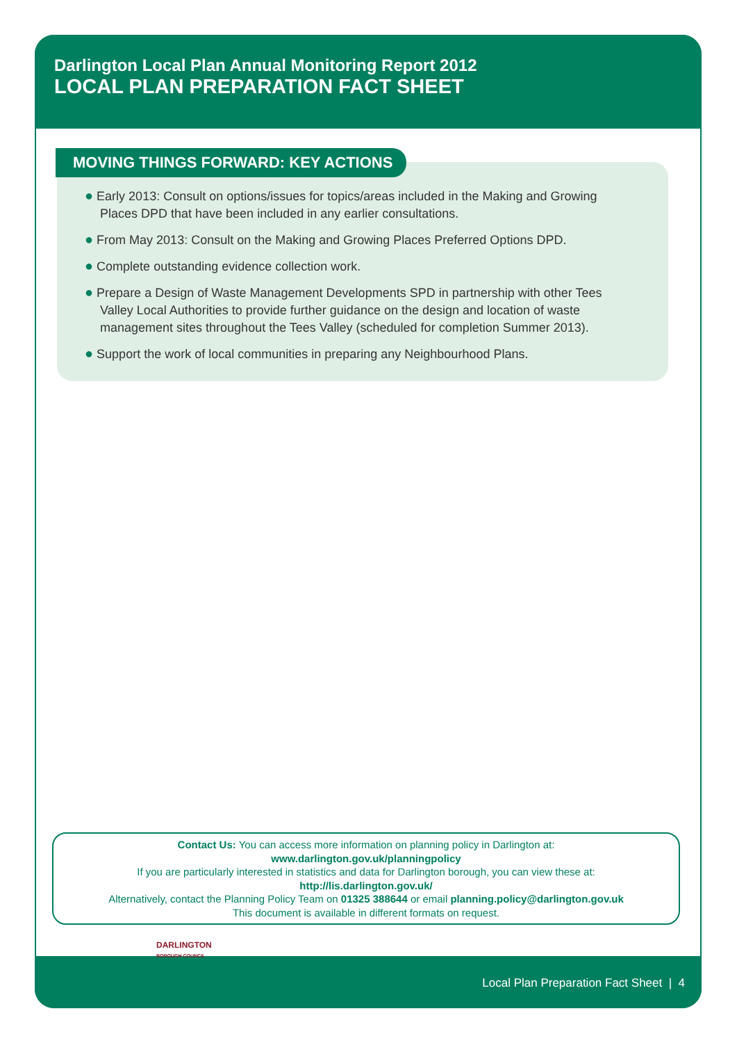Darlington Local Plan Annual Monitoring Report 2012
LOCAL PLAN PREPARATION FACT SHEET
MOVING THINGS FORWARD: KEY ACTIONS
● Early 2013: Consult on options/issues for topics/areas included in the Making and Growing Places DPD that have been included in any earlier consultations.
● From May 2013: Consult on the Making and Growing Places Preferred Options DPD.
● Complete outstanding evidence collection work.
● Prepare a Design of Waste Management Developments SPD in partnership with other Tees Valley Local Authorities to provide further guidance on the design and location of waste management sites throughout the Tees Valley (scheduled for completion Summer 2013).
● Support the work of local communities in preparing any Neighbourhood Plans.
Contact Us: You can access more information on planning policy in Darlington at:
www.darlington.gov.uk/planningpolicy
If you are particularly interested in statistics and data for Darlington borough, you can view these at:
http://lis.darlington.gov.uk/
Alternatively, contact the Planning Policy Team on 01325 388644 or email planning.policy@darlington.gov.uk
This document is available in different formats on request.
DARLINGTON
BOROUGH COUNCIL
Local Plan Preparation Fact Sheet | 4